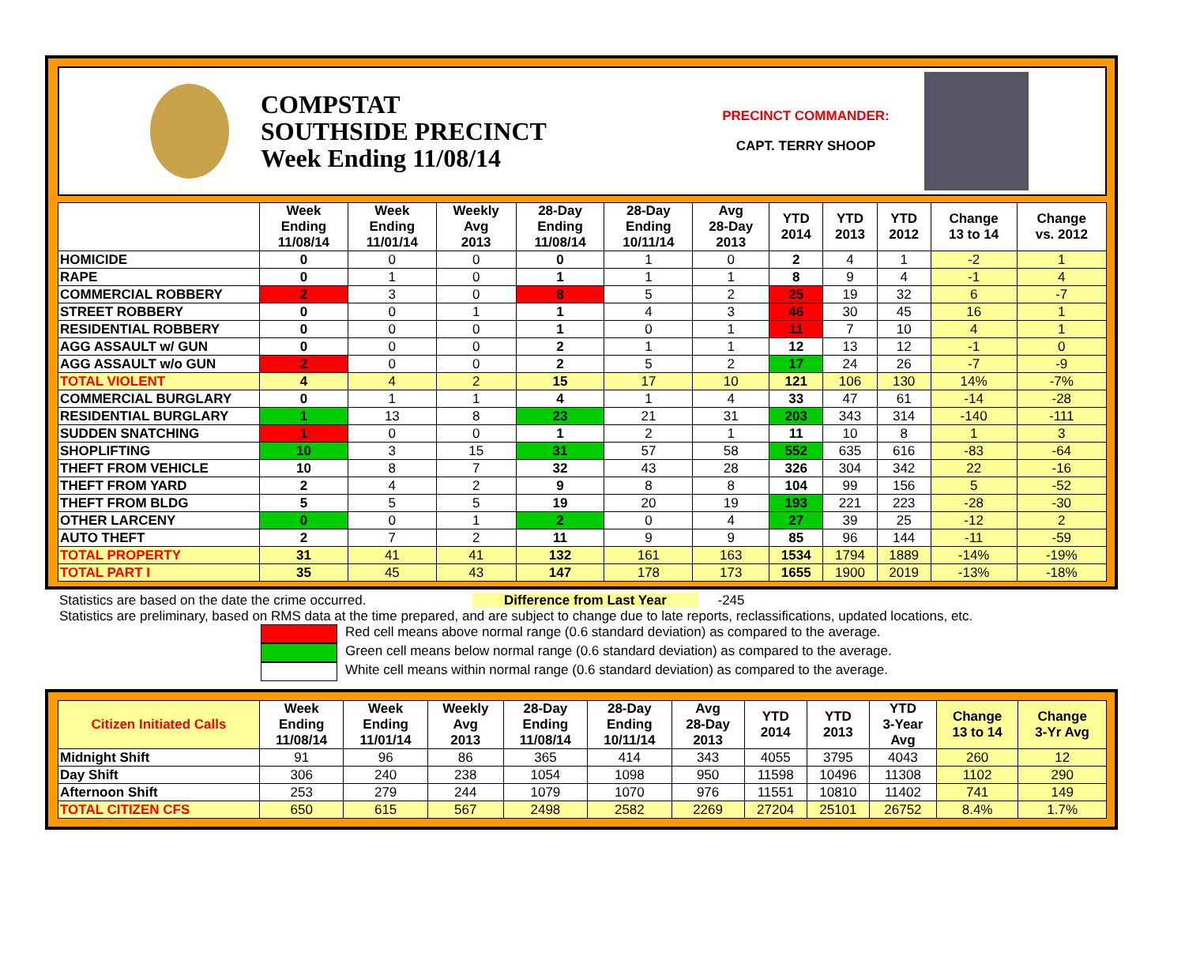COMPSTAT
SOUTHSIDE PRECINCT
Week Ending 11/08/14
PRECINCT COMMANDER:
CAPT. TERRY SHOOP
| | Week Ending 11/08/14 | Week Ending 11/01/14 | Weekly Avg 2013 | 28-Day Ending 11/08/14 | 28-Day Ending 10/11/14 | Avg 28-Day 2013 | YTD 2014 | YTD 2013 | YTD 2012 | Change 13 to 14 | Change vs. 2012 |
| --- | --- | --- | --- | --- | --- | --- | --- | --- | --- | --- | --- |
| HOMICIDE | 0 | 0 | 0 | 0 | 1 | 0 | 2 | 4 | 1 | -2 | 1 |
| RAPE | 0 | 1 | 0 | 1 | 1 | 1 | 8 | 9 | 4 | -1 | 4 |
| COMMERCIAL ROBBERY | 2 | 3 | 0 | 8 | 5 | 2 | 25 | 19 | 32 | 6 | -7 |
| STREET ROBBERY | 0 | 0 | 1 | 1 | 4 | 3 | 46 | 30 | 45 | 16 | 1 |
| RESIDENTIAL ROBBERY | 0 | 0 | 0 | 1 | 0 | 1 | 11 | 7 | 10 | 4 | 1 |
| AGG ASSAULT w/ GUN | 0 | 0 | 0 | 2 | 1 | 1 | 12 | 13 | 12 | -1 | 0 |
| AGG ASSAULT w/o GUN | 2 | 0 | 0 | 2 | 5 | 2 | 17 | 24 | 26 | -7 | -9 |
| TOTAL VIOLENT | 4 | 4 | 2 | 15 | 17 | 10 | 121 | 106 | 130 | 14% | -7% |
| COMMERCIAL BURGLARY | 0 | 1 | 1 | 4 | 1 | 4 | 33 | 47 | 61 | -14 | -28 |
| RESIDENTIAL BURGLARY | 1 | 13 | 8 | 23 | 21 | 31 | 203 | 343 | 314 | -140 | -111 |
| SUDDEN SNATCHING | 1 | 0 | 0 | 1 | 2 | 1 | 11 | 10 | 8 | 1 | 3 |
| SHOPLIFTING | 10 | 3 | 15 | 31 | 57 | 58 | 552 | 635 | 616 | -83 | -64 |
| THEFT FROM VEHICLE | 10 | 8 | 7 | 32 | 43 | 28 | 326 | 304 | 342 | 22 | -16 |
| THEFT FROM YARD | 2 | 4 | 2 | 9 | 8 | 8 | 104 | 99 | 156 | 5 | -52 |
| THEFT FROM BLDG | 5 | 5 | 5 | 19 | 20 | 19 | 193 | 221 | 223 | -28 | -30 |
| OTHER LARCENY | 0 | 0 | 1 | 2 | 0 | 4 | 27 | 39 | 25 | -12 | 2 |
| AUTO THEFT | 2 | 7 | 2 | 11 | 9 | 9 | 85 | 96 | 144 | -11 | -59 |
| TOTAL PROPERTY | 31 | 41 | 41 | 132 | 161 | 163 | 1534 | 1794 | 1889 | -14% | -19% |
| TOTAL PART I | 35 | 45 | 43 | 147 | 178 | 173 | 1655 | 1900 | 2019 | -13% | -18% |
Statistics are based on the date the crime occurred. Difference from Last Year -245
Statistics are preliminary, based on RMS data at the time prepared, and are subject to change due to late reports, reclassifications, updated locations, etc.
Red cell means above normal range (0.6 standard deviation) as compared to the average.
Green cell means below normal range (0.6 standard deviation) as compared to the average.
White cell means within normal range (0.6 standard deviation) as compared to the average.
| Citizen Initiated Calls | Week Ending 11/08/14 | Week Ending 11/01/14 | Weekly Avg 2013 | 28-Day Ending 11/08/14 | 28-Day Ending 10/11/14 | Avg 28-Day 2013 | YTD 2014 | YTD 2013 | YTD 3-Year Avg | Change 13 to 14 | Change 3-Yr Avg |
| --- | --- | --- | --- | --- | --- | --- | --- | --- | --- | --- | --- |
| Midnight Shift | 91 | 96 | 86 | 365 | 414 | 343 | 4055 | 3795 | 4043 | 260 | 12 |
| Day Shift | 306 | 240 | 238 | 1054 | 1098 | 950 | 11598 | 10496 | 11308 | 1102 | 290 |
| Afternoon Shift | 253 | 279 | 244 | 1079 | 1070 | 976 | 11551 | 10810 | 11402 | 741 | 149 |
| TOTAL CITIZEN CFS | 650 | 615 | 567 | 2498 | 2582 | 2269 | 27204 | 25101 | 26752 | 8.4% | 1.7% |